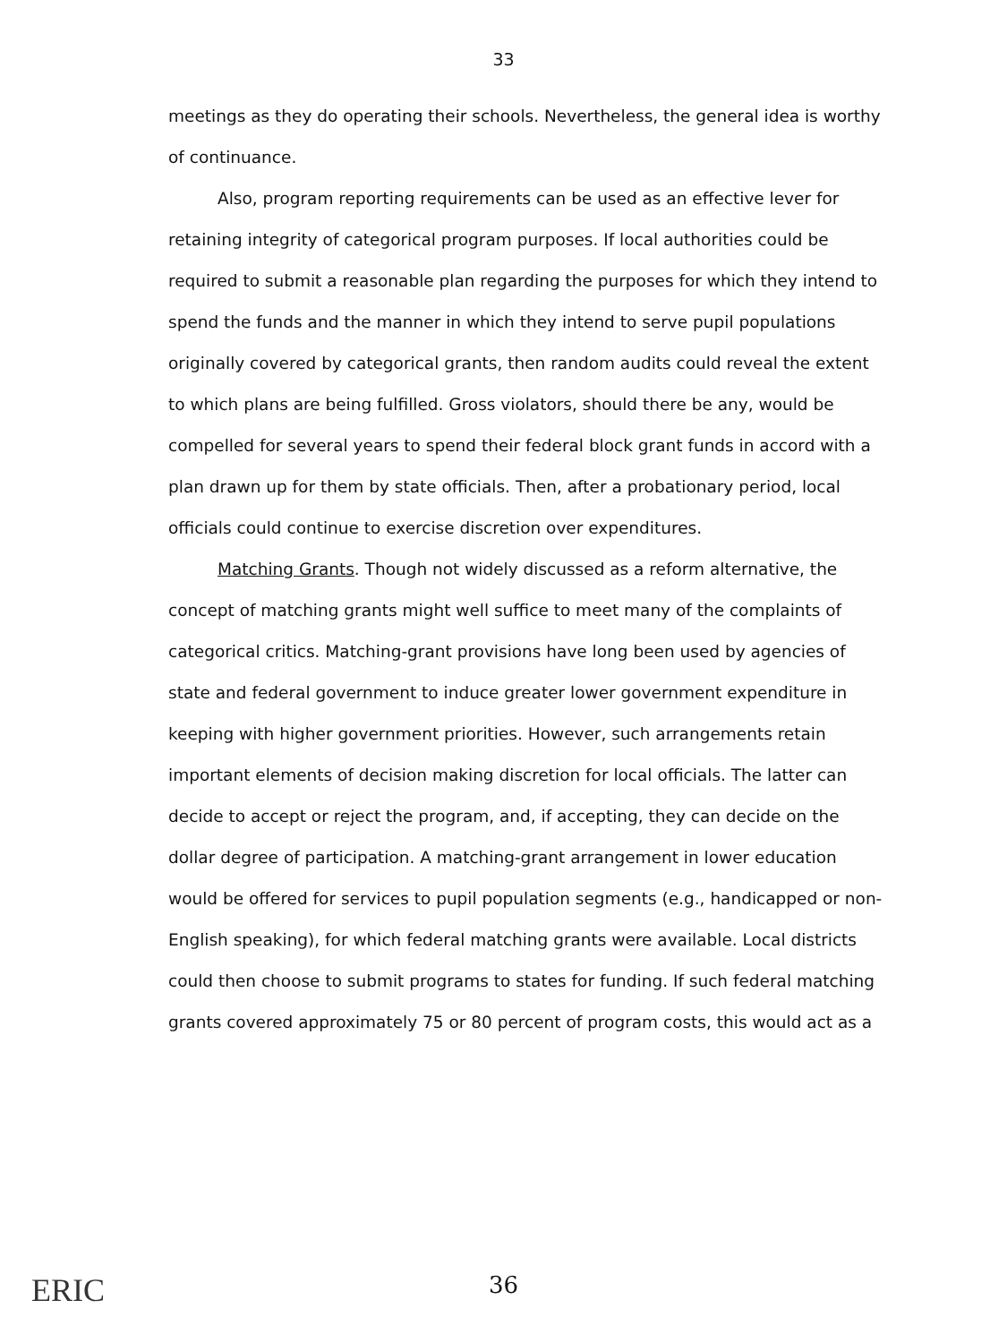33
meetings as they do operating their schools. Nevertheless, the general idea is worthy of continuance.
Also, program reporting requirements can be used as an effective lever for retaining integrity of categorical program purposes. If local authorities could be required to submit a reasonable plan regarding the purposes for which they intend to spend the funds and the manner in which they intend to serve pupil populations originally covered by categorical grants, then random audits could reveal the extent to which plans are being fulfilled. Gross violators, should there be any, would be compelled for several years to spend their federal block grant funds in accord with a plan drawn up for them by state officials. Then, after a probationary period, local officials could continue to exercise discretion over expenditures.
Matching Grants. Though not widely discussed as a reform alternative, the concept of matching grants might well suffice to meet many of the complaints of categorical critics. Matching-grant provisions have long been used by agencies of state and federal government to induce greater lower government expenditure in keeping with higher government priorities. However, such arrangements retain important elements of decision making discretion for local officials. The latter can decide to accept or reject the program, and, if accepting, they can decide on the dollar degree of participation. A matching-grant arrangement in lower education would be offered for services to pupil population segments (e.g., handicapped or non-English speaking), for which federal matching grants were available. Local districts could then choose to submit programs to states for funding. If such federal matching grants covered approximately 75 or 80 percent of program costs, this would act as a
ERIC
36